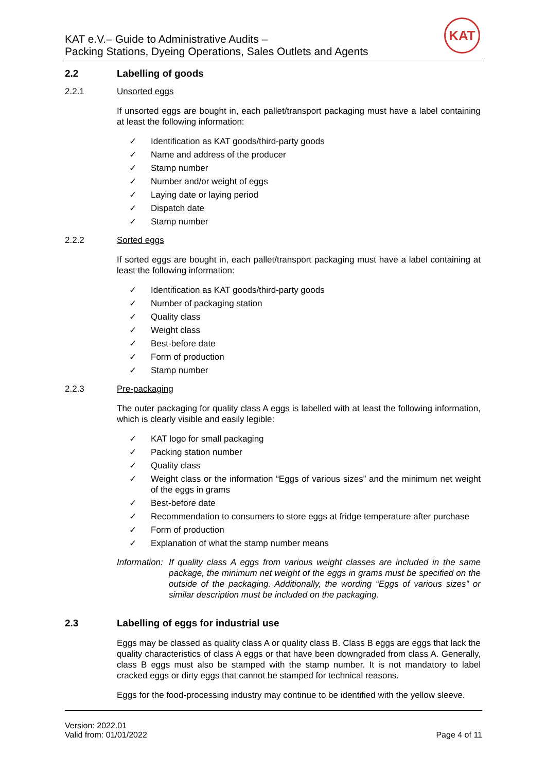KAT e.V.– Guide to Administrative Audits –
Packing Stations, Dyeing Operations, Sales Outlets and Agents
KAT
2.2 Labelling of goods
2.2.1 Unsorted eggs
If unsorted eggs are bought in, each pallet/transport packaging must have a label containing at least the following information:
✓ Identification as KAT goods/third-party goods
✓ Name and address of the producer
✓ Stamp number
✓ Number and/or weight of eggs
✓ Laying date or laying period
✓ Dispatch date
✓ Stamp number
2.2.2 Sorted eggs
If sorted eggs are bought in, each pallet/transport packaging must have a label containing at least the following information:
✓ Identification as KAT goods/third-party goods
✓ Number of packaging station
✓ Quality class
✓ Weight class
✓ Best-before date
✓ Form of production
✓ Stamp number
2.2.3 Pre-packaging
The outer packaging for quality class A eggs is labelled with at least the following information, which is clearly visible and easily legible:
✓ KAT logo for small packaging
✓ Packing station number
✓ Quality class
✓ Weight class or the information “Eggs of various sizes” and the minimum net weight of the eggs in grams
✓ Best-before date
✓ Recommendation to consumers to store eggs at fridge temperature after purchase
✓ Form of production
✓ Explanation of what the stamp number means
Information: If quality class A eggs from various weight classes are included in the same package, the minimum net weight of the eggs in grams must be specified on the outside of the packaging. Additionally, the wording “Eggs of various sizes” or similar description must be included on the packaging.
2.3 Labelling of eggs for industrial use
Eggs may be classed as quality class A or quality class B. Class B eggs are eggs that lack the quality characteristics of class A eggs or that have been downgraded from class A. Generally, class B eggs must also be stamped with the stamp number. It is not mandatory to label cracked eggs or dirty eggs that cannot be stamped for technical reasons.
Eggs for the food-processing industry may continue to be identified with the yellow sleeve.
Version: 2022.01
Valid from: 01/01/2022
Page 4 of 11